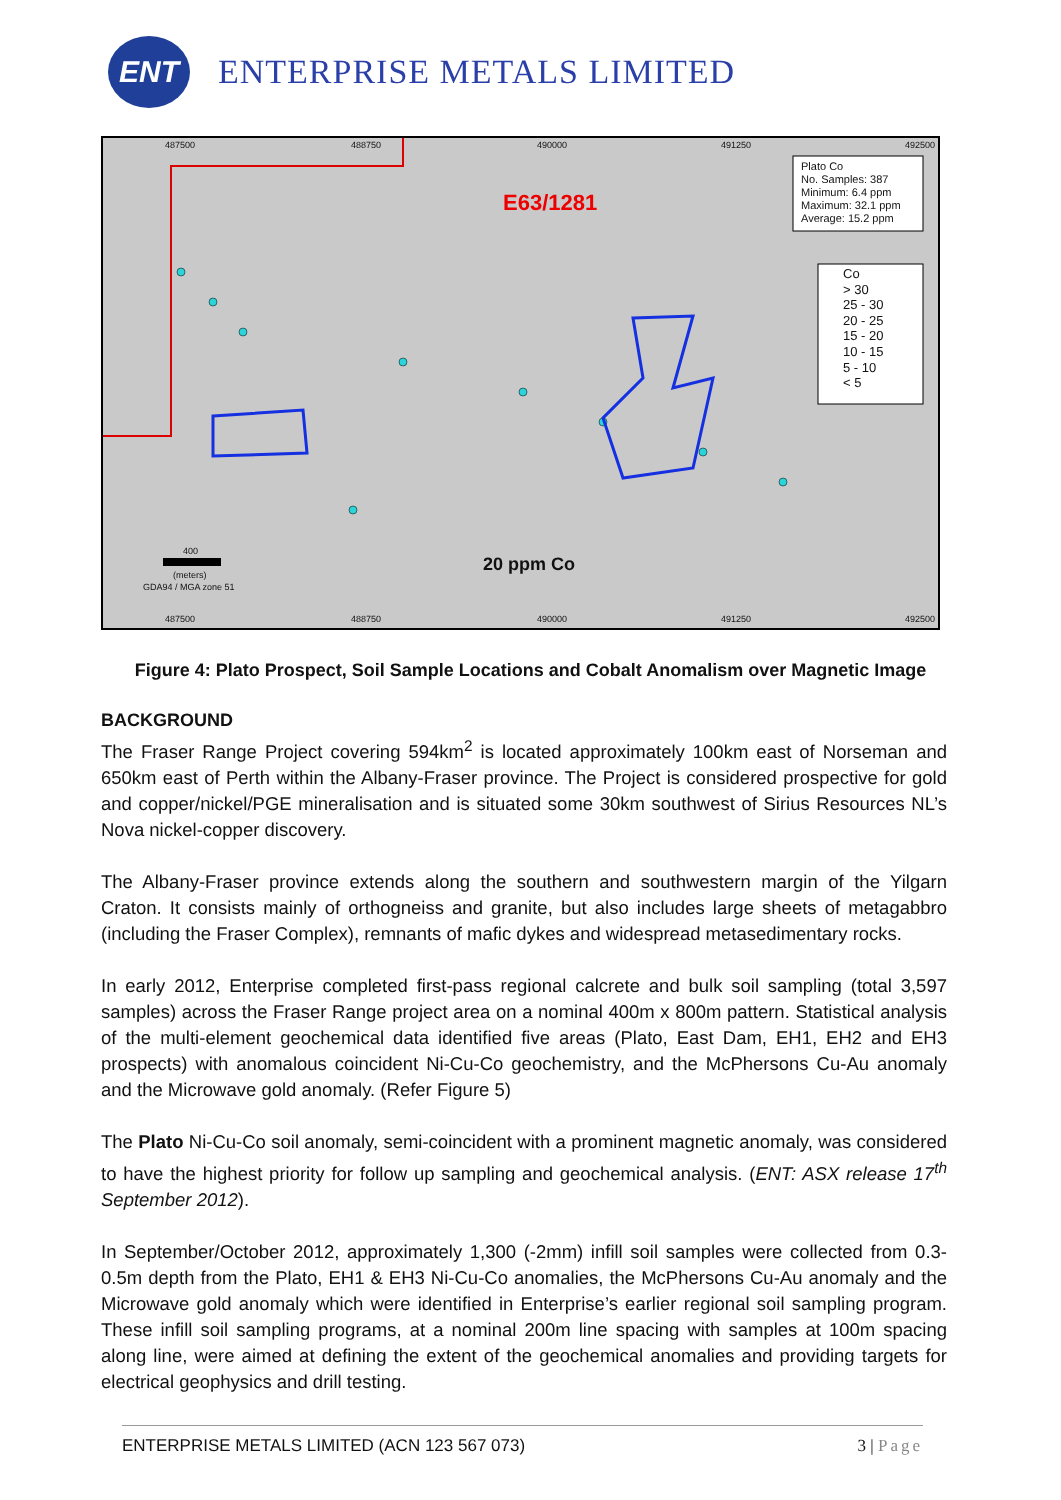ENT
ENTERPRISE METALS LIMITED
487500 488750 490000 491250 492500
E63/1281
Plato Co
No. Samples: 387
Minimum: 6.4 ppm
Maximum: 32.1 ppm
Average: 15.2 ppm
Co
> 30
25 - 30
20 - 25
15 - 20
10 - 15
5 - 10
< 5
400
(meters)
GDA94 / MGA zone 51
20 ppm Co
487500 488750 490000 491250 492500
Figure 4: Plato Prospect, Soil Sample Locations and Cobalt Anomalism over Magnetic Image
BACKGROUND
The Fraser Range Project covering 594km<sup>2</sup> is located approximately 100km east of Norseman and 650km east of Perth within the Albany-Fraser province. The Project is considered prospective for gold and copper/nickel/PGE mineralisation and is situated some 30km southwest of Sirius Resources NL’s Nova nickel-copper discovery.
The Albany-Fraser province extends along the southern and southwestern margin of the Yilgarn Craton. It consists mainly of orthogneiss and granite, but also includes large sheets of metagabbro (including the Fraser Complex), remnants of mafic dykes and widespread metasedimentary rocks.
In early 2012, Enterprise completed first-pass regional calcrete and bulk soil sampling (total 3,597 samples) across the Fraser Range project area on a nominal 400m x 800m pattern. Statistical analysis of the multi-element geochemical data identified five areas (Plato, East Dam, EH1, EH2 and EH3 prospects) with anomalous coincident Ni-Cu-Co geochemistry, and the McPhersons Cu-Au anomaly and the Microwave gold anomaly. (Refer Figure 5)
The Plato Ni-Cu-Co soil anomaly, semi-coincident with a prominent magnetic anomaly, was considered to have the highest priority for follow up sampling and geochemical analysis. (ENT: ASX release 17<sup>th</sup> September 2012).
In September/October 2012, approximately 1,300 (-2mm) infill soil samples were collected from 0.3-0.5m depth from the Plato, EH1 & EH3 Ni-Cu-Co anomalies, the McPhersons Cu-Au anomaly and the Microwave gold anomaly which were identified in Enterprise’s earlier regional soil sampling program. These infill soil sampling programs, at a nominal 200m line spacing with samples at 100m spacing along line, were aimed at defining the extent of the geochemical anomalies and providing targets for electrical geophysics and drill testing.
ENTERPRISE METALS LIMITED (ACN 123 567 073) 3 | Page